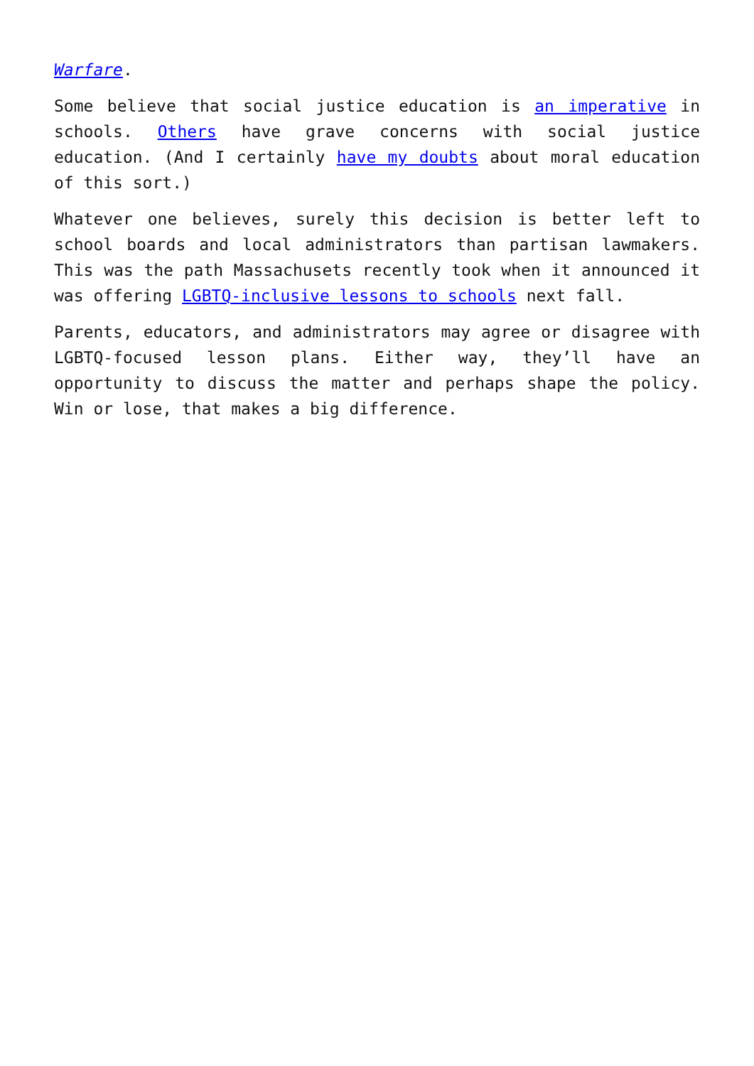Warfare.
Some believe that social justice education is an imperative in schools. Others have grave concerns with social justice education. (And I certainly have my doubts about moral education of this sort.)
Whatever one believes, surely this decision is better left to school boards and local administrators than partisan lawmakers. This was the path Massachusets recently took when it announced it was offering LGBTQ-inclusive lessons to schools next fall.
Parents, educators, and administrators may agree or disagree with LGBTQ-focused lesson plans. Either way, they’ll have an opportunity to discuss the matter and perhaps shape the policy. Win or lose, that makes a big difference.